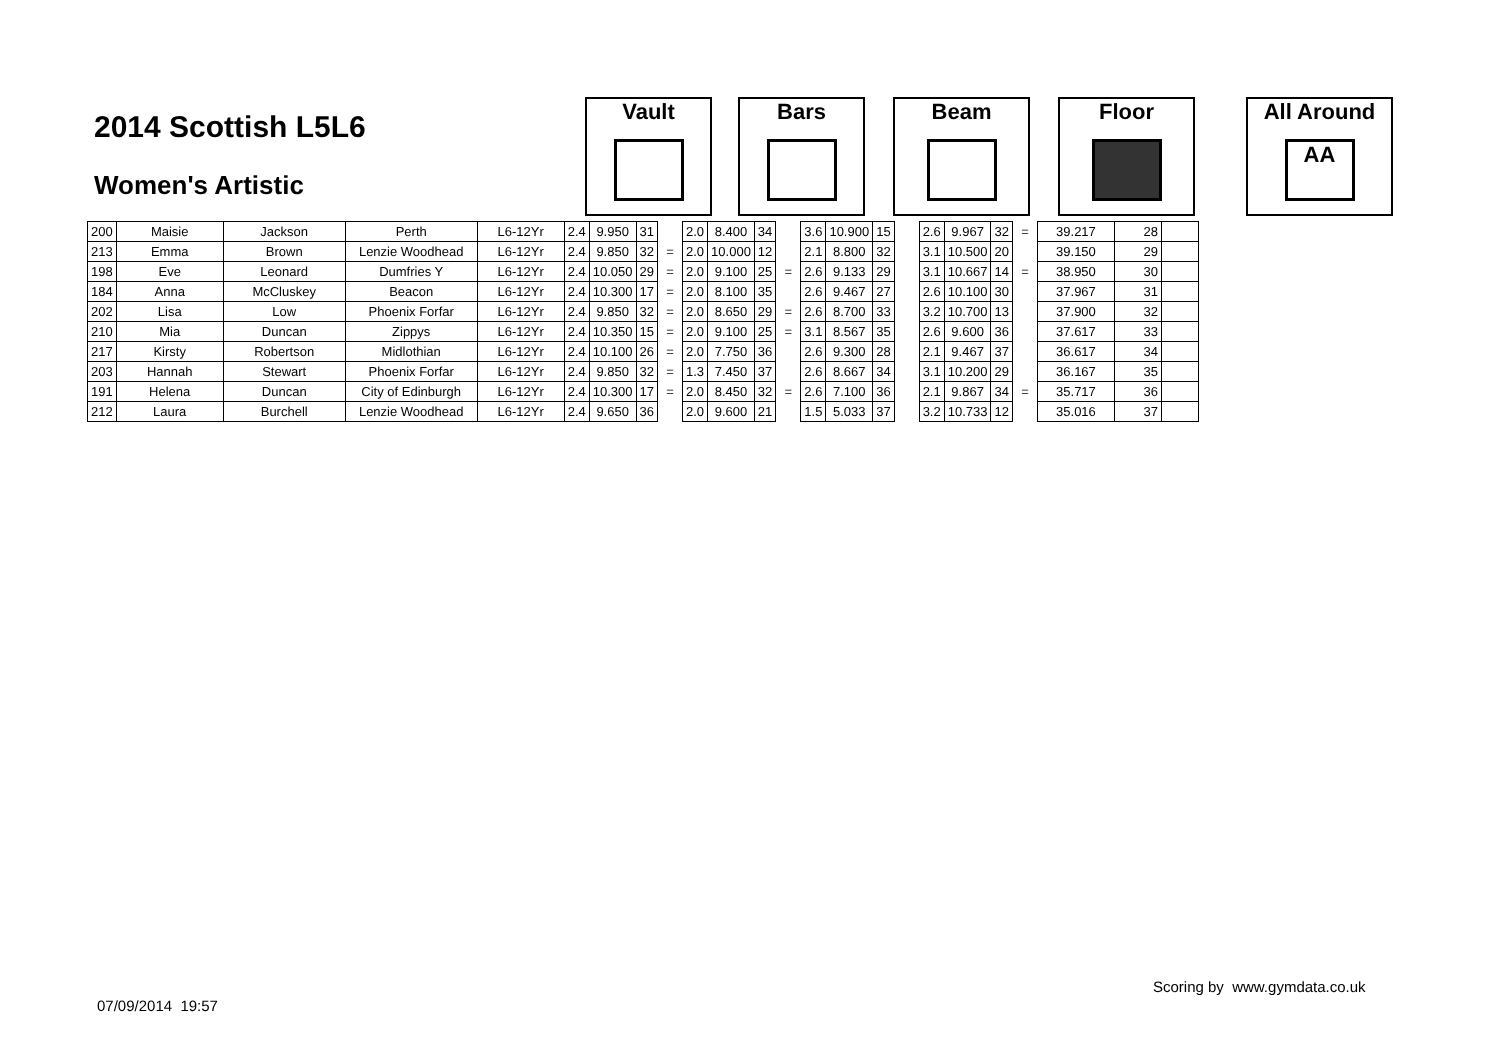2014 Scottish L5L6
Women's Artistic
Vault Bars Beam Floor
All Around
AA
| 200 | Maisie | Jackson | Perth | L6-12Yr | 2.4 | 9.950 | 31 | | 2.0 | 8.400 | 34 | | 3.6 | 10.900 | 15 | | 2.6 | 9.967 | 32 | = | 39.217 | 28 | |
| 213 | Emma | Brown | Lenzie Woodhead | L6-12Yr | 2.4 | 9.850 | 32 | = | 2.0 | 10.000 | 12 | | 2.1 | 8.800 | 32 | | 3.1 | 10.500 | 20 | | 39.150 | 29 | |
| 198 | Eve | Leonard | Dumfries Y | L6-12Yr | 2.4 | 10.050 | 29 | = | 2.0 | 9.100 | 25 | = | 2.6 | 9.133 | 29 | | 3.1 | 10.667 | 14 | = | 38.950 | 30 | |
| 184 | Anna | McCluskey | Beacon | L6-12Yr | 2.4 | 10.300 | 17 | = | 2.0 | 8.100 | 35 | | 2.6 | 9.467 | 27 | | 2.6 | 10.100 | 30 | | 37.967 | 31 | |
| 202 | Lisa | Low | Phoenix Forfar | L6-12Yr | 2.4 | 9.850 | 32 | = | 2.0 | 8.650 | 29 | = | 2.6 | 8.700 | 33 | | 3.2 | 10.700 | 13 | | 37.900 | 32 | |
| 210 | Mia | Duncan | Zippys | L6-12Yr | 2.4 | 10.350 | 15 | = | 2.0 | 9.100 | 25 | = | 3.1 | 8.567 | 35 | | 2.6 | 9.600 | 36 | | 37.617 | 33 | |
| 217 | Kirsty | Robertson | Midlothian | L6-12Yr | 2.4 | 10.100 | 26 | = | 2.0 | 7.750 | 36 | | 2.6 | 9.300 | 28 | | 2.1 | 9.467 | 37 | | 36.617 | 34 | |
| 203 | Hannah | Stewart | Phoenix Forfar | L6-12Yr | 2.4 | 9.850 | 32 | = | 1.3 | 7.450 | 37 | | 2.6 | 8.667 | 34 | | 3.1 | 10.200 | 29 | | 36.167 | 35 | |
| 191 | Helena | Duncan | City of Edinburgh | L6-12Yr | 2.4 | 10.300 | 17 | = | 2.0 | 8.450 | 32 | = | 2.6 | 7.100 | 36 | | 2.1 | 9.867 | 34 | = | 35.717 | 36 | |
| 212 | Laura | Burchell | Lenzie Woodhead | L6-12Yr | 2.4 | 9.650 | 36 | | 2.0 | 9.600 | 21 | | 1.5 | 5.033 | 37 | | 3.2 | 10.733 | 12 | | 35.016 | 37 | |
Scoring by www.gymdata.co.uk
07/09/2014 19:57